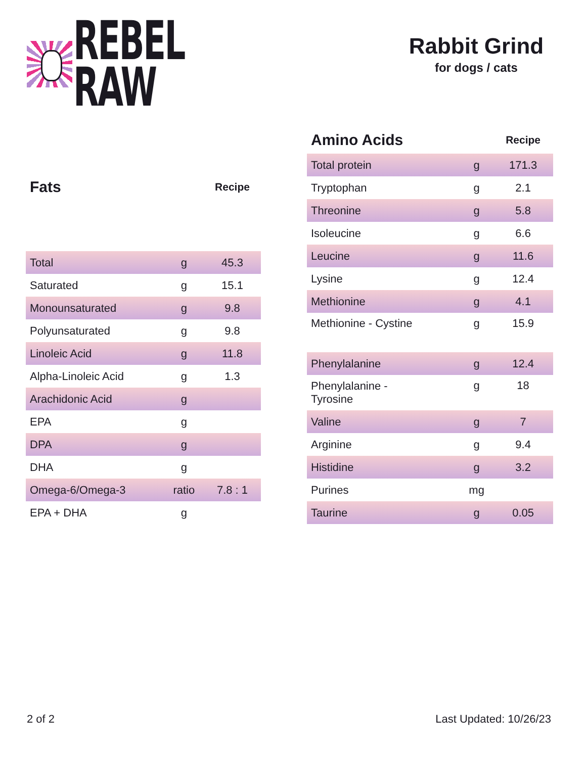REBEL RAW
Rabbit Grind
for dogs / cats
| Fats | | Recipe |
| --- | --- | --- |
| Total | g | 45.3 |
| Saturated | g | 15.1 |
| Monounsaturated | g | 9.8 |
| Polyunsaturated | g | 9.8 |
| Linoleic Acid | g | 11.8 |
| Alpha-Linoleic Acid | g | 1.3 |
| Arachidonic Acid | g | |
| EPA | g | |
| DPA | g | |
| DHA | g | |
| Omega-6/Omega-3 | ratio | 7.8 : 1 |
| EPA + DHA | g | |
| Amino Acids | | Recipe |
| --- | --- | --- |
| Total protein | g | 171.3 |
| Tryptophan | g | 2.1 |
| Threonine | g | 5.8 |
| Isoleucine | g | 6.6 |
| Leucine | g | 11.6 |
| Lysine | g | 12.4 |
| Methionine | g | 4.1 |
| Methionine - Cystine | g | 15.9 |
| Phenylalanine | g | 12.4 |
| Phenylalanine - Tyrosine | g | 18 |
| Valine | g | 7 |
| Arginine | g | 9.4 |
| Histidine | g | 3.2 |
| Purines | mg | |
| Taurine | g | 0.05 |
2 of 2 Last Updated: 10/26/23